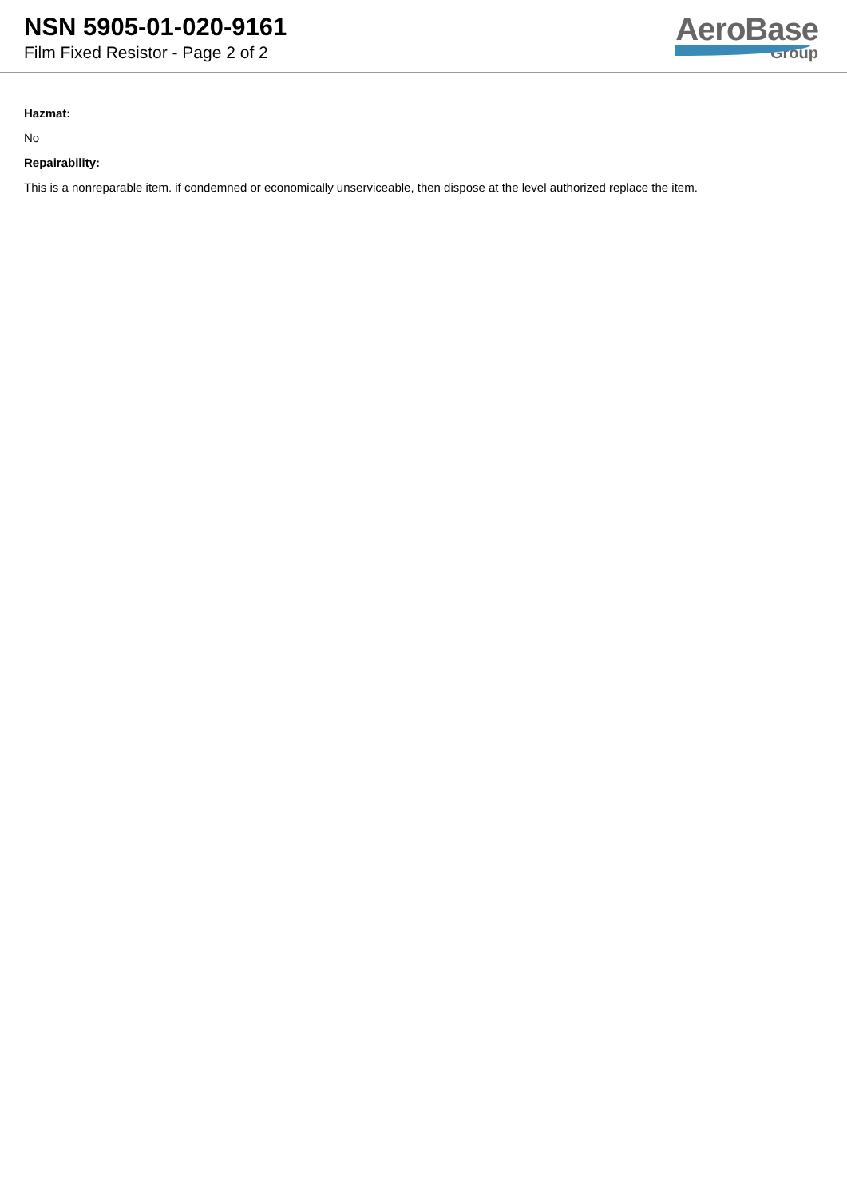NSN 5905-01-020-9161
Film Fixed Resistor - Page 2 of 2
AeroBase
Group
Hazmat:
No
Repairability:
This is a nonreparable item. if condemned or economically unserviceable, then dispose at the level authorized replace the item.